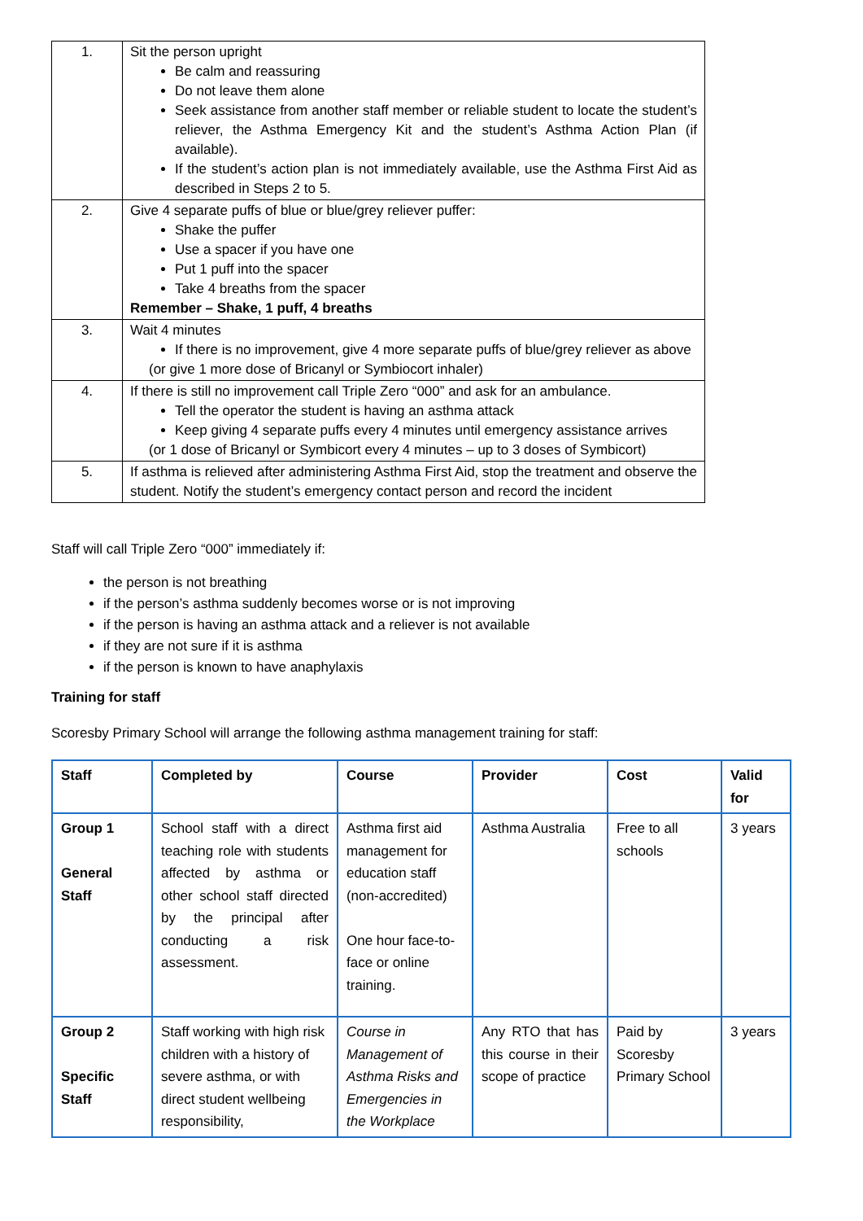| 1. | Sit the person upright Be calm and reassuring Do not leave them alone Seek assistance from another staff member or reliable student to locate the student’s reliever, the Asthma Emergency Kit and the student’s Asthma Action Plan (if available). If the student’s action plan is not immediately available, use the Asthma First Aid as described in Steps 2 to 5. |
| 2. | Give 4 separate puffs of blue or blue/grey reliever puffer: Shake the puffer Use a spacer if you have one Put 1 puff into the spacer Take 4 breaths from the spacer Remember – Shake, 1 puff, 4 breaths |
| 3. | Wait 4 minutes If there is no improvement, give 4 more separate puffs of blue/grey reliever as above (or give 1 more dose of Bricanyl or Symbiocort inhaler) |
| 4. | If there is still no improvement call Triple Zero “000” and ask for an ambulance. Tell the operator the student is having an asthma attack Keep giving 4 separate puffs every 4 minutes until emergency assistance arrives (or 1 dose of Bricanyl or Symbicort every 4 minutes – up to 3 doses of Symbicort) |
| 5. | If asthma is relieved after administering Asthma First Aid, stop the treatment and observe the student. Notify the student’s emergency contact person and record the incident |
Staff will call Triple Zero “000” immediately if:
the person is not breathing
if the person’s asthma suddenly becomes worse or is not improving
if the person is having an asthma attack and a reliever is not available
if they are not sure if it is asthma
if the person is known to have anaphylaxis
Training for staff
Scoresby Primary School will arrange the following asthma management training for staff:
| Staff | Completed by | Course | Provider | Cost | Valid for |
| --- | --- | --- | --- | --- | --- |
| Group 1 General Staff | School staff with a direct teaching role with students affected by asthma or other school staff directed by the principal after conducting a risk assessment. | Asthma first aid management for education staff (non-accredited) One hour face-to-face or online training. | Asthma Australia | Free to all schools | 3 years |
| Group 2 Specific Staff | Staff working with high risk children with a history of severe asthma, or with direct student wellbeing responsibility, | Course in Management of Asthma Risks and Emergencies in the Workplace | Any RTO that has this course in their scope of practice | Paid by Scoresby Primary School | 3 years |